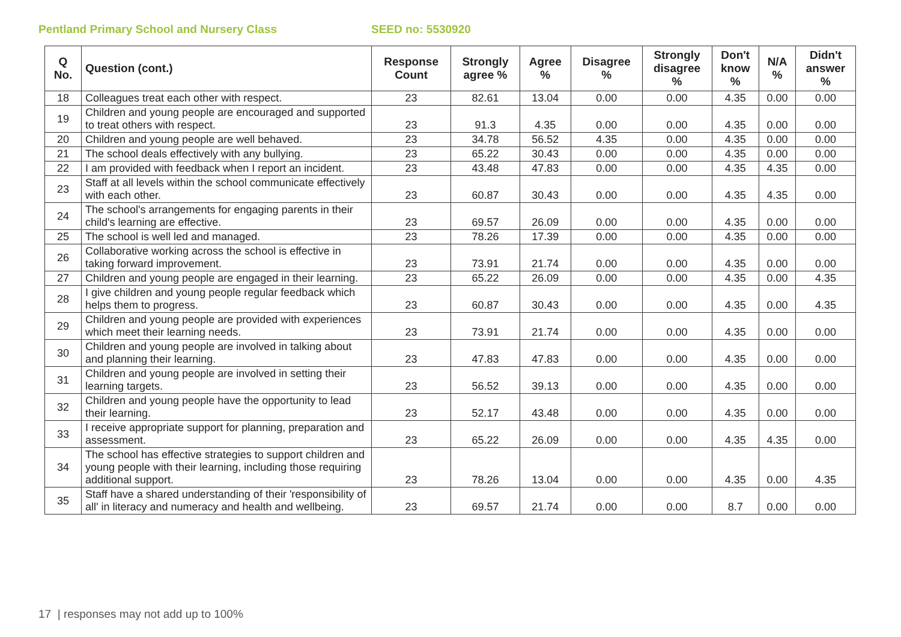Pentland Primary School and Nursery Class SEED no: 5530920
| Q No. | Question (cont.) | Response Count | Strongly agree % | Agree % | Disagree % | Strongly disagree % | Don't know % | N/A % | Didn't answer % |
| --- | --- | --- | --- | --- | --- | --- | --- | --- | --- |
| 18 | Colleagues treat each other with respect. | 23 | 82.61 | 13.04 | 0.00 | 0.00 | 4.35 | 0.00 | 0.00 |
| 19 | Children and young people are encouraged and supported to treat others with respect. | 23 | 91.3 | 4.35 | 0.00 | 0.00 | 4.35 | 0.00 | 0.00 |
| 20 | Children and young people are well behaved. | 23 | 34.78 | 56.52 | 4.35 | 0.00 | 4.35 | 0.00 | 0.00 |
| 21 | The school deals effectively with any bullying. | 23 | 65.22 | 30.43 | 0.00 | 0.00 | 4.35 | 0.00 | 0.00 |
| 22 | I am provided with feedback when I report an incident. | 23 | 43.48 | 47.83 | 0.00 | 0.00 | 4.35 | 4.35 | 0.00 |
| 23 | Staff at all levels within the school communicate effectively with each other. | 23 | 60.87 | 30.43 | 0.00 | 0.00 | 4.35 | 4.35 | 0.00 |
| 24 | The school's arrangements for engaging parents in their child's learning are effective. | 23 | 69.57 | 26.09 | 0.00 | 0.00 | 4.35 | 0.00 | 0.00 |
| 25 | The school is well led and managed. | 23 | 78.26 | 17.39 | 0.00 | 0.00 | 4.35 | 0.00 | 0.00 |
| 26 | Collaborative working across the school is effective in taking forward improvement. | 23 | 73.91 | 21.74 | 0.00 | 0.00 | 4.35 | 0.00 | 0.00 |
| 27 | Children and young people are engaged in their learning. | 23 | 65.22 | 26.09 | 0.00 | 0.00 | 4.35 | 0.00 | 4.35 |
| 28 | I give children and young people regular feedback which helps them to progress. | 23 | 60.87 | 30.43 | 0.00 | 0.00 | 4.35 | 0.00 | 4.35 |
| 29 | Children and young people are provided with experiences which meet their learning needs. | 23 | 73.91 | 21.74 | 0.00 | 0.00 | 4.35 | 0.00 | 0.00 |
| 30 | Children and young people are involved in talking about and planning their learning. | 23 | 47.83 | 47.83 | 0.00 | 0.00 | 4.35 | 0.00 | 0.00 |
| 31 | Children and young people are involved in setting their learning targets. | 23 | 56.52 | 39.13 | 0.00 | 0.00 | 4.35 | 0.00 | 0.00 |
| 32 | Children and young people have the opportunity to lead their learning. | 23 | 52.17 | 43.48 | 0.00 | 0.00 | 4.35 | 0.00 | 0.00 |
| 33 | I receive appropriate support for planning, preparation and assessment. | 23 | 65.22 | 26.09 | 0.00 | 0.00 | 4.35 | 4.35 | 0.00 |
| 34 | The school has effective strategies to support children and young people with their learning, including those requiring additional support. | 23 | 78.26 | 13.04 | 0.00 | 0.00 | 4.35 | 0.00 | 4.35 |
| 35 | Staff have a shared understanding of their 'responsibility of all' in literacy and numeracy and health and wellbeing. | 23 | 69.57 | 21.74 | 0.00 | 0.00 | 8.7 | 0.00 | 0.00 |
17 | responses may not add up to 100%